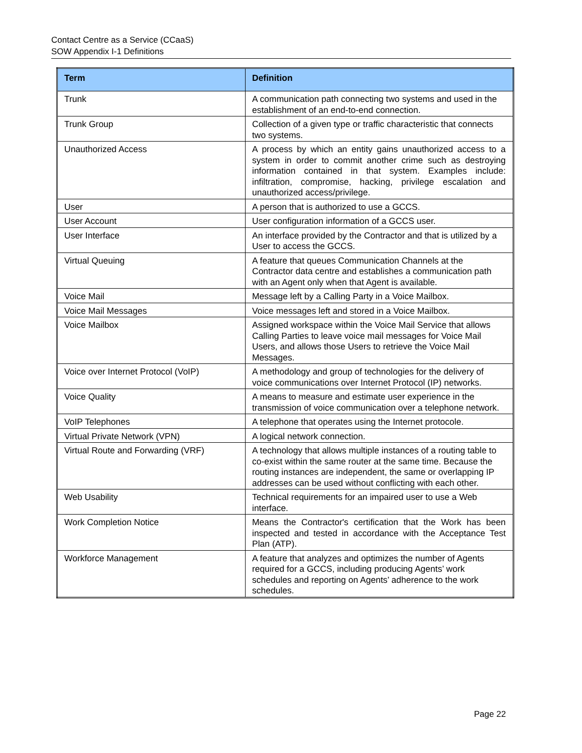Contact Centre as a Service (CCaaS)
SOW Appendix I-1 Definitions
| Term | Definition |
| --- | --- |
| Trunk | A communication path connecting two systems and used in the establishment of an end-to-end connection. |
| Trunk Group | Collection of a given type or traffic characteristic that connects two systems. |
| Unauthorized Access | A process by which an entity gains unauthorized access to a system in order to commit another crime such as destroying information contained in that system. Examples include: infiltration, compromise, hacking, privilege escalation and unauthorized access/privilege. |
| User | A person that is authorized to use a GCCS. |
| User Account | User configuration information of a GCCS user. |
| User Interface | An interface provided by the Contractor and that is utilized by a User to access the GCCS. |
| Virtual Queuing | A feature that queues Communication Channels at the Contractor data centre and establishes a communication path with an Agent only when that Agent is available. |
| Voice Mail | Message left by a Calling Party in a Voice Mailbox. |
| Voice Mail Messages | Voice messages left and stored in a Voice Mailbox. |
| Voice Mailbox | Assigned workspace within the Voice Mail Service that allows Calling Parties to leave voice mail messages for Voice Mail Users, and allows those Users to retrieve the Voice Mail Messages. |
| Voice over Internet Protocol (VoIP) | A methodology and group of technologies for the delivery of voice communications over Internet Protocol (IP) networks. |
| Voice Quality | A means to measure and estimate user experience in the transmission of voice communication over a telephone network. |
| VoIP Telephones | A telephone that operates using the Internet protocole. |
| Virtual Private Network (VPN) | A logical network connection. |
| Virtual Route and Forwarding (VRF) | A technology that allows multiple instances of a routing table to co-exist within the same router at the same time. Because the routing instances are independent, the same or overlapping IP addresses can be used without conflicting with each other. |
| Web Usability | Technical requirements for an impaired user to use a Web interface. |
| Work Completion Notice | Means the Contractor's certification that the Work has been inspected and tested in accordance with the Acceptance Test Plan (ATP). |
| Workforce Management | A feature that analyzes and optimizes the number of Agents required for a GCCS, including producing Agents’ work schedules and reporting on Agents’ adherence to the work schedules. |
Page 22